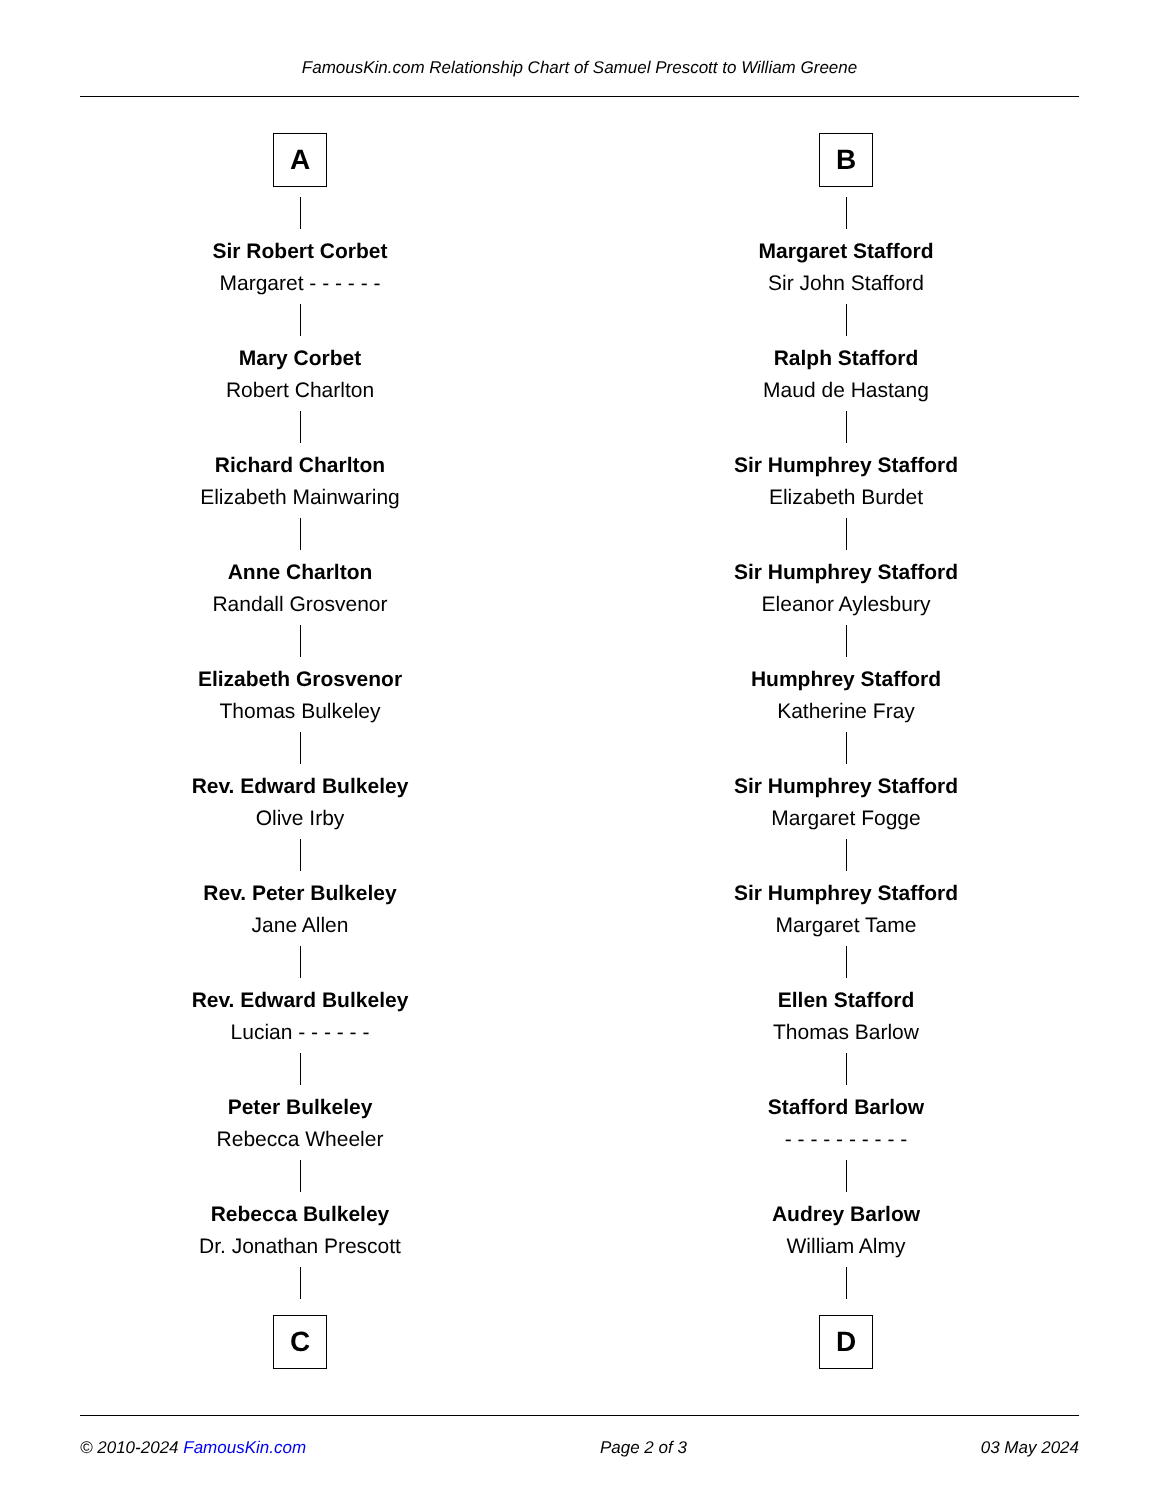FamousKin.com Relationship Chart of Samuel Prescott to William Greene
A
Sir Robert Corbet
Margaret - - - - - -
Mary Corbet
Robert Charlton
Richard Charlton
Elizabeth Mainwaring
Anne Charlton
Randall Grosvenor
Elizabeth Grosvenor
Thomas Bulkeley
Rev. Edward Bulkeley
Olive Irby
Rev. Peter Bulkeley
Jane Allen
Rev. Edward Bulkeley
Lucian - - - - - -
Peter Bulkeley
Rebecca Wheeler
Rebecca Bulkeley
Dr. Jonathan Prescott
C
B
Margaret Stafford
Sir John Stafford
Ralph Stafford
Maud de Hastang
Sir Humphrey Stafford
Elizabeth Burdet
Sir Humphrey Stafford
Eleanor Aylesbury
Humphrey Stafford
Katherine Fray
Sir Humphrey Stafford
Margaret Fogge
Sir Humphrey Stafford
Margaret Tame
Ellen Stafford
Thomas Barlow
Stafford Barlow
- - - - - - - - - -
Audrey Barlow
William Almy
D
© 2010-2024 FamousKin.com Page 2 of 3 03 May 2024